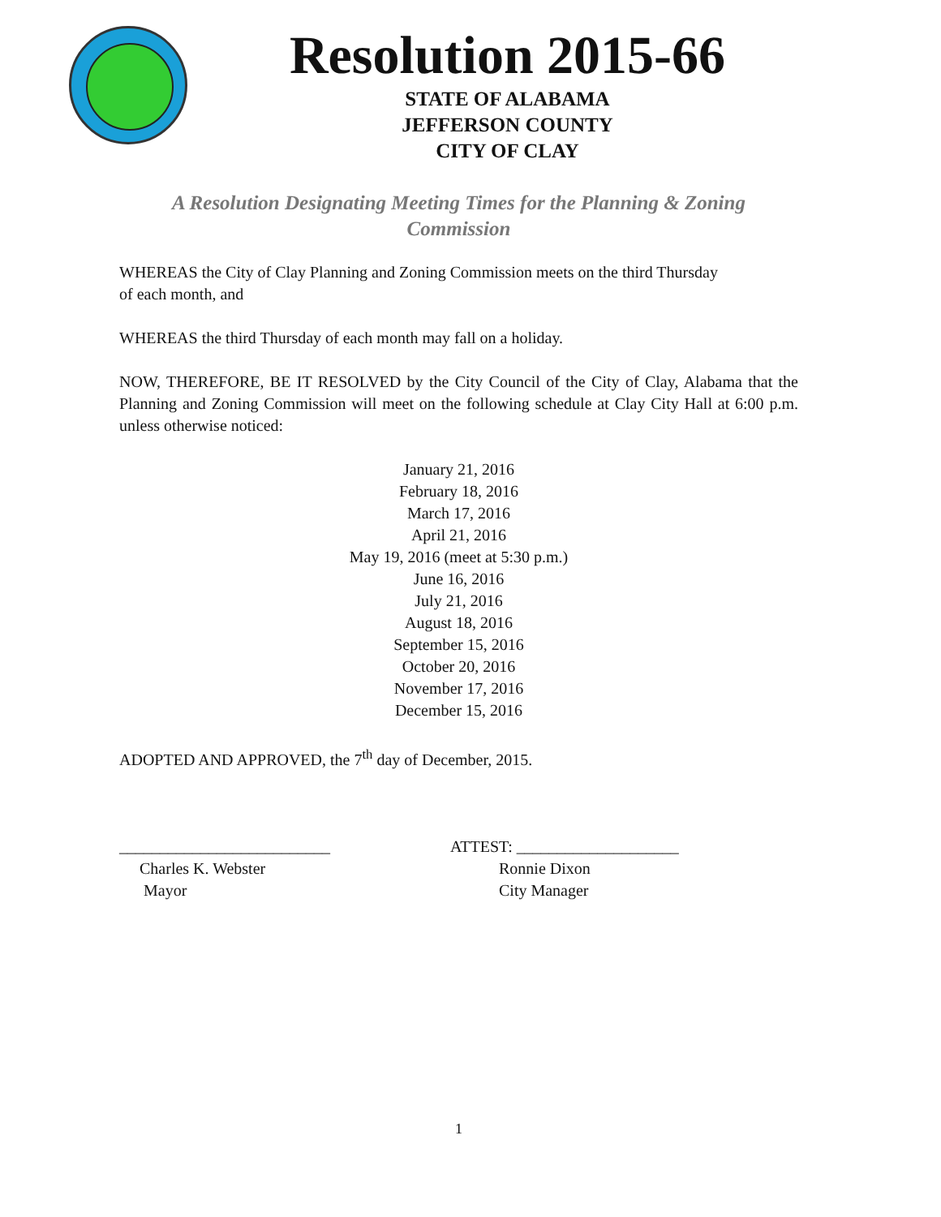Resolution 2015-66
STATE OF ALABAMA
JEFFERSON COUNTY
CITY OF CLAY
A Resolution Designating Meeting Times for the Planning & Zoning
Commission
WHEREAS the City of Clay Planning and Zoning Commission meets on the third Thursday
of each month, and
WHEREAS the third Thursday of each month may fall on a holiday.
NOW, THEREFORE, BE IT RESOLVED by the City Council of the City of Clay, Alabama that the Planning and Zoning Commission will meet on the following schedule at Clay City Hall at 6:00 p.m. unless otherwise noticed:
January 21, 2016
February 18, 2016
March 17, 2016
April 21, 2016
May 19, 2016 (meet at 5:30 p.m.)
June 16, 2016
July 21, 2016
August 18, 2016
September 15, 2016
October 20, 2016
November 17, 2016
December 15, 2016
ADOPTED AND APPROVED, the 7<sup>th</sup> day of December, 2015.
__________________________
Charles K. Webster
Mayor
ATTEST: ____________________
Ronnie Dixon
City Manager
1